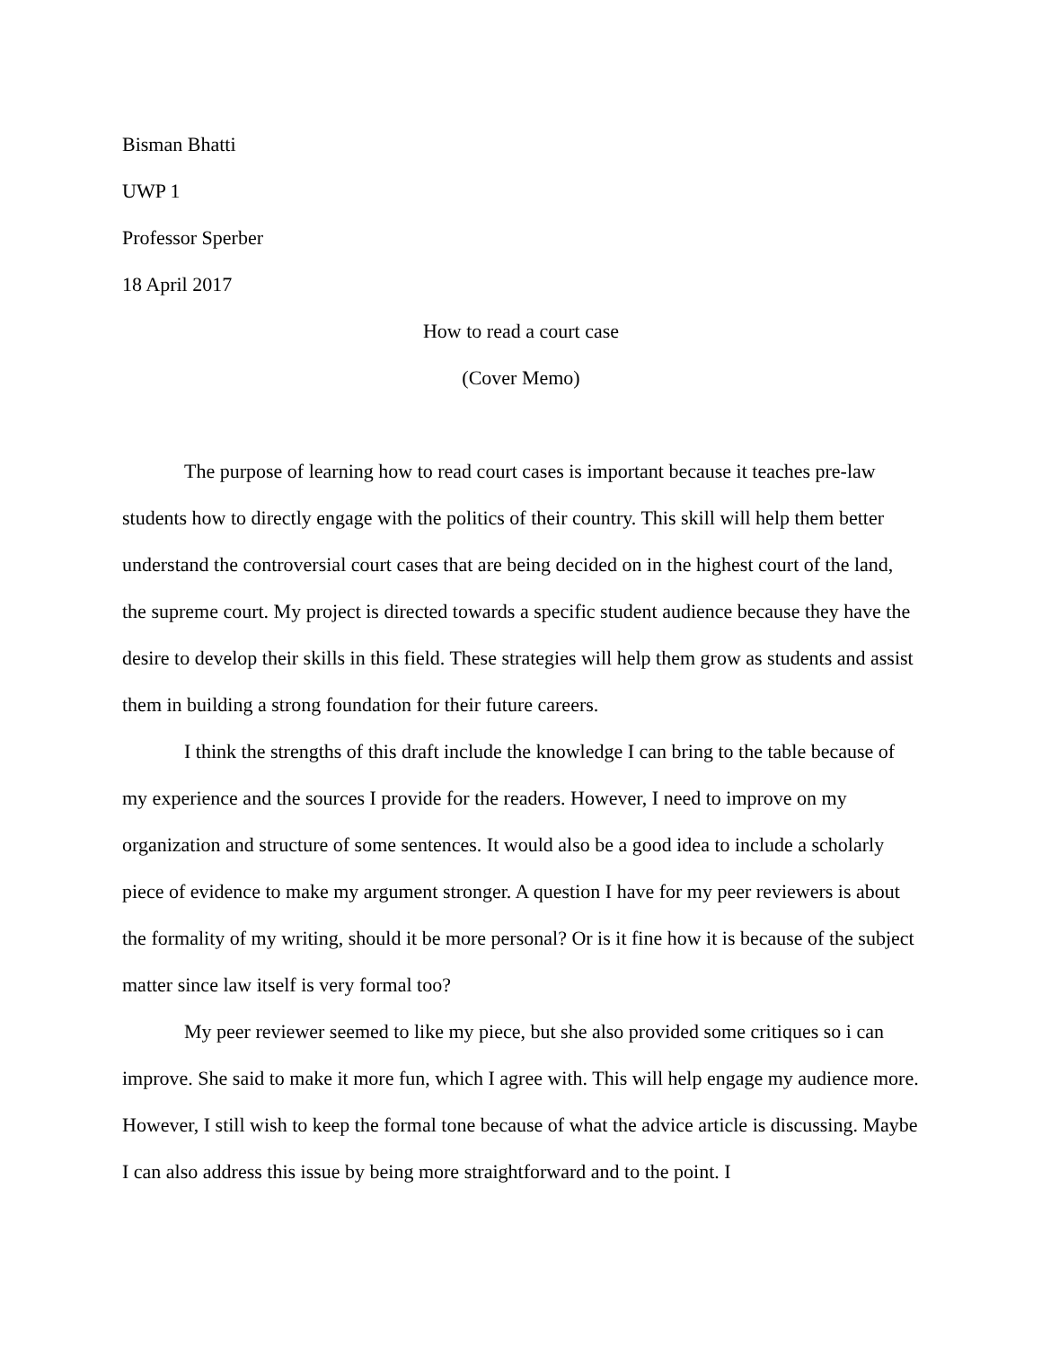Bisman Bhatti
UWP 1
Professor Sperber
18 April 2017
How to read a court case
(Cover Memo)
The purpose of learning how to read court cases is important because it teaches pre-law students how to directly engage with the politics of their country. This skill will help them better understand the controversial court cases that are being decided on in the highest court of the land, the supreme court. My project is directed towards a specific student audience because they have the desire to develop their skills in this field. These strategies will help them grow as students and assist them in building a strong foundation for their future careers.
I think the strengths of this draft include the knowledge I can bring to the table because of my experience and the sources I provide for the readers. However, I need to improve on my organization and structure of some sentences. It would also be a good idea to include a scholarly piece of evidence to make my argument stronger. A question I have for my peer reviewers is about the formality of my writing, should it be more personal? Or is it fine how it is because of the subject matter since law itself is very formal too?
My peer reviewer seemed to like my piece, but she also provided some critiques so i can improve. She said to make it more fun, which I agree with. This will help engage my audience more. However, I still wish to keep the formal tone because of what the advice article is discussing. Maybe I can also address this issue by being more straightforward and to the point. I